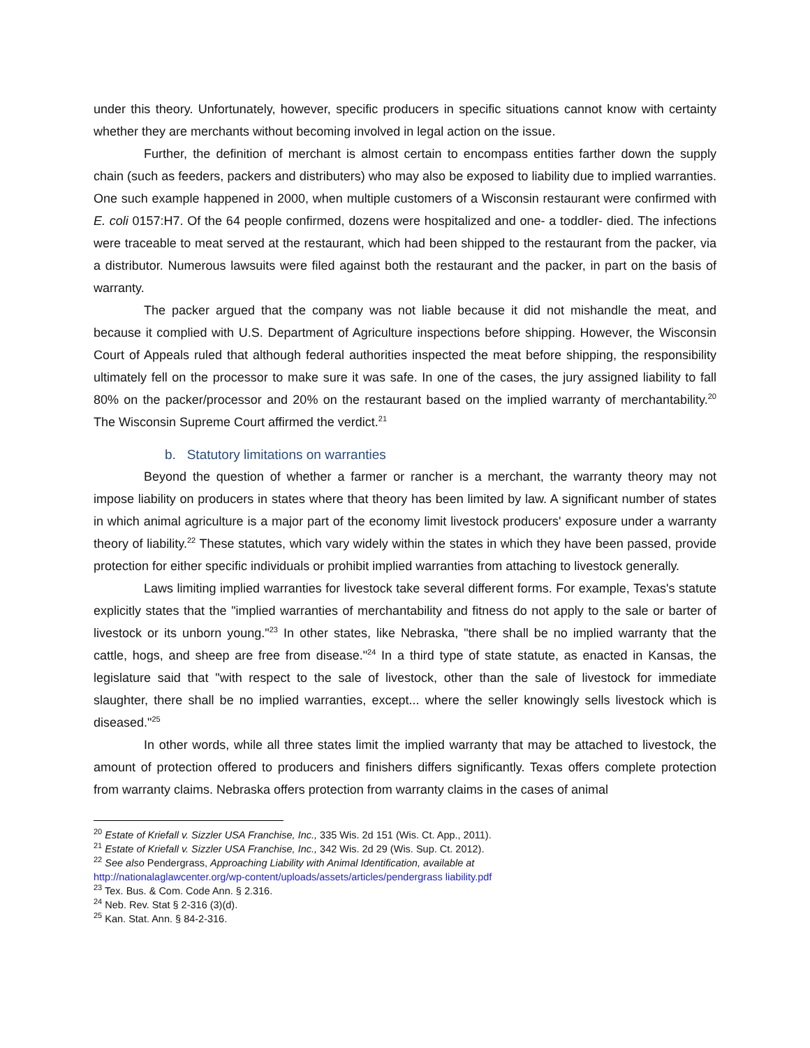under this theory. Unfortunately, however, specific producers in specific situations cannot know with certainty whether they are merchants without becoming involved in legal action on the issue.
Further, the definition of merchant is almost certain to encompass entities farther down the supply chain (such as feeders, packers and distributers) who may also be exposed to liability due to implied warranties. One such example happened in 2000, when multiple customers of a Wisconsin restaurant were confirmed with E. coli 0157:H7. Of the 64 people confirmed, dozens were hospitalized and one- a toddler- died. The infections were traceable to meat served at the restaurant, which had been shipped to the restaurant from the packer, via a distributor. Numerous lawsuits were filed against both the restaurant and the packer, in part on the basis of warranty.
The packer argued that the company was not liable because it did not mishandle the meat, and because it complied with U.S. Department of Agriculture inspections before shipping. However, the Wisconsin Court of Appeals ruled that although federal authorities inspected the meat before shipping, the responsibility ultimately fell on the processor to make sure it was safe. In one of the cases, the jury assigned liability to fall 80% on the packer/processor and 20% on the restaurant based on the implied warranty of merchantability.<sup>20</sup> The Wisconsin Supreme Court affirmed the verdict.<sup>21</sup>
b. Statutory limitations on warranties
Beyond the question of whether a farmer or rancher is a merchant, the warranty theory may not impose liability on producers in states where that theory has been limited by law. A significant number of states in which animal agriculture is a major part of the economy limit livestock producers' exposure under a warranty theory of liability.<sup>22</sup> These statutes, which vary widely within the states in which they have been passed, provide protection for either specific individuals or prohibit implied warranties from attaching to livestock generally.
Laws limiting implied warranties for livestock take several different forms. For example, Texas's statute explicitly states that the "implied warranties of merchantability and fitness do not apply to the sale or barter of livestock or its unborn young."<sup>23</sup> In other states, like Nebraska, "there shall be no implied warranty that the cattle, hogs, and sheep are free from disease."<sup>24</sup> In a third type of state statute, as enacted in Kansas, the legislature said that "with respect to the sale of livestock, other than the sale of livestock for immediate slaughter, there shall be no implied warranties, except... where the seller knowingly sells livestock which is diseased."<sup>25</sup>
In other words, while all three states limit the implied warranty that may be attached to livestock, the amount of protection offered to producers and finishers differs significantly. Texas offers complete protection from warranty claims. Nebraska offers protection from warranty claims in the cases of animal
<sup>20</sup> Estate of Kriefall v. Sizzler USA Franchise, Inc., 335 Wis. 2d 151 (Wis. Ct. App., 2011).
<sup>21</sup> Estate of Kriefall v. Sizzler USA Franchise, Inc., 342 Wis. 2d 29 (Wis. Sup. Ct. 2012).
<sup>22</sup> See also Pendergrass, Approaching Liability with Animal Identification, available at
http://nationalaglawcenter.org/wp-content/uploads/assets/articles/pendergrass liability.pdf
<sup>23</sup> Tex. Bus. & Com. Code Ann. § 2.316.
<sup>24</sup> Neb. Rev. Stat § 2-316 (3)(d).
<sup>25</sup> Kan. Stat. Ann. § 84-2-316.